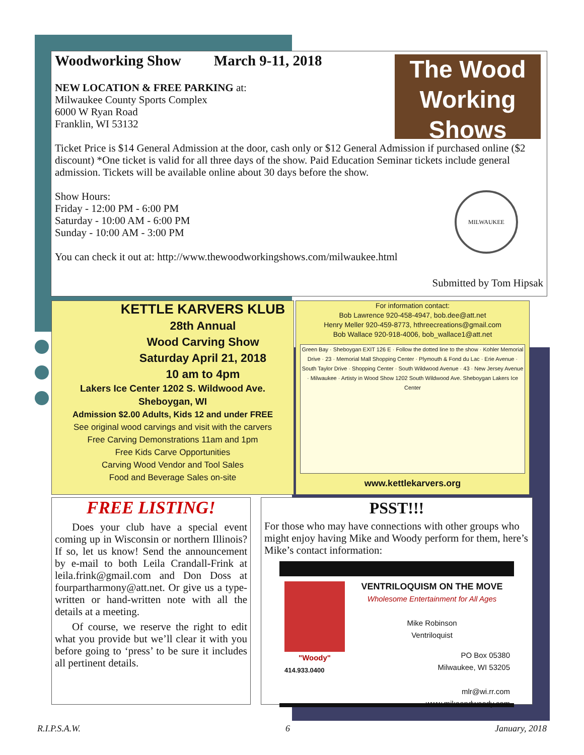The Wood Working Shows
Woodworking Show March 9-11, 2018
NEW LOCATION & FREE PARKING at:
Milwaukee County Sports Complex
6000 W Ryan Road
Franklin, WI 53132
Ticket Price is $14 General Admission at the door, cash only or $12 General Admission if purchased online ($2 discount) *One ticket is valid for all three days of the show. Paid Education Seminar tickets include general admission. Tickets will be available online about 30 days before the show.
MILWAUKEE
Show Hours:
Friday - 12:00 PM - 6:00 PM
Saturday - 10:00 AM - 6:00 PM
Sunday - 10:00 AM - 3:00 PM
You can check it out at: http://www.thewoodworkingshows.com/milwaukee.html
Submitted by Tom Hipsak
KETTLE KARVERS KLUB
28th Annual
Wood Carving Show
Saturday April 21, 2018
10 am to 4pm
Lakers Ice Center 1202 S. Wildwood Ave.
Sheboygan, WI
Admission $2.00 Adults, Kids 12 and under FREE
See original wood carvings and visit with the carvers
Free Carving Demonstrations 11am and 1pm
Free Kids Carve Opportunities
Carving Wood Vendor and Tool Sales
Food and Beverage Sales on-site
For information contact:
Bob Lawrence 920-458-4947, bob.dee@att.net
Henry Meller 920-459-8773, hthreecreations@gmail.com
Bob Wallace 920-918-4006, bob_wallace1@att.net
Green Bay · Sheboygan EXIT 126 E · Follow the dotted line to the show · Kohler Memorial Drive · 23 · Memorial Mall Shopping Center · Plymouth & Fond du Lac · Erie Avenue · South Taylor Drive · Shopping Center · South Wildwood Avenue · 43 · New Jersey Avenue · Milwaukee · Artisty in Wood Show 1202 South Wildwood Ave. Sheboygan Lakers Ice Center
www.kettlekarvers.org
FREE LISTING!
Does your club have a special event coming up in Wisconsin or northern Illinois? If so, let us know! Send the announcement by e-mail to both Leila Crandall-Frink at leila.frink@gmail.com and Don Doss at fourpartharmony@att.net. Or give us a type-written or hand-written note with all the details at a meeting.
Of course, we reserve the right to edit what you provide but we’ll clear it with you before going to ‘press’ to be sure it includes all pertinent details.
PSST!!!
For those who may have connections with other groups who might enjoy having Mike and Woody perform for them, here’s Mike’s contact information:
"Woody"
414.933.0400
VENTRILOQUISM ON THE MOVE
Wholesome Entertainment for All Ages
Mike Robinson
Ventriloquist
PO Box 05380
Milwaukee, WI 53205
mlr@wi.rr.com
www.mikeandwoody.com
R.I.P.S.A.W. 6 January, 2018